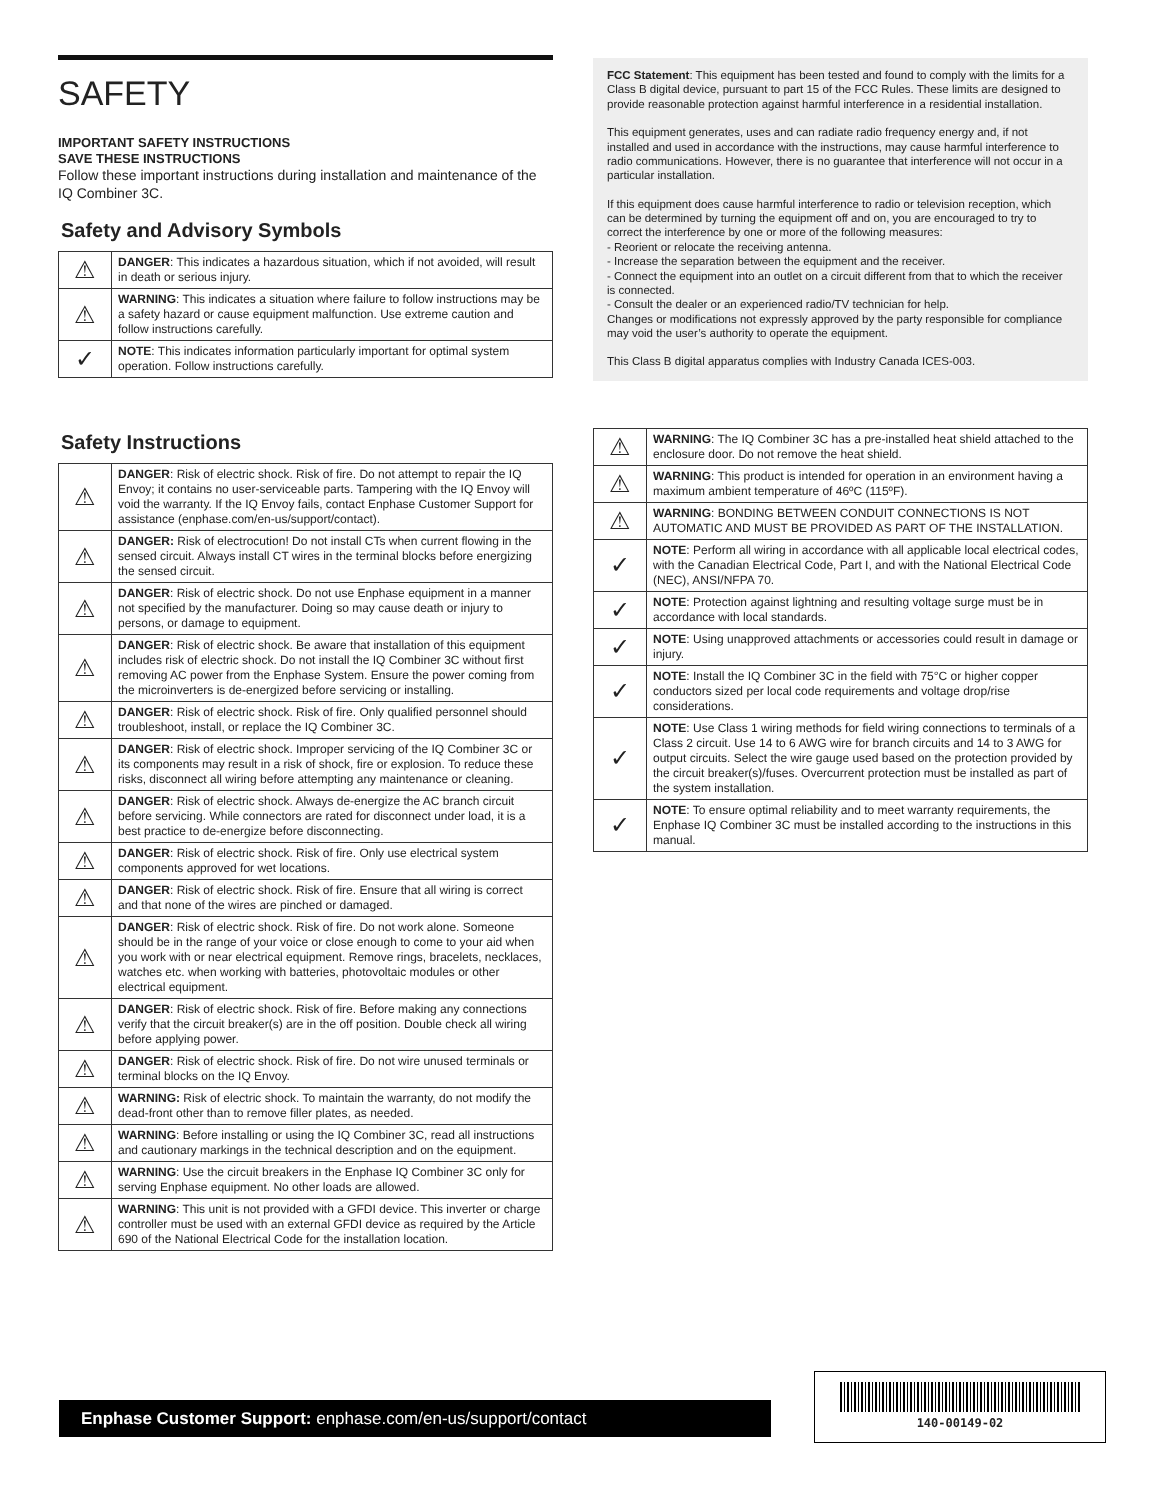SAFETY
IMPORTANT SAFETY INSTRUCTIONS
SAVE THESE INSTRUCTIONS
Follow these important instructions during installation and maintenance of the IQ Combiner 3C.
Safety and Advisory Symbols
| ⚠ | DANGER : This indicates a hazardous situation, which if not avoided, will result in death or serious injury. |
| ⚠ | WARNING : This indicates a situation where failure to follow instructions may be a safety hazard or cause equipment malfunction. Use extreme caution and follow instructions carefully. |
| ✓ | NOTE : This indicates information particularly important for optimal system operation. Follow instructions carefully. |
Safety Instructions
| ⚠ | DANGER : Risk of electric shock. Risk of fire. Do not attempt to repair the IQ Envoy; it contains no user-serviceable parts. Tampering with the IQ Envoy will void the warranty. If the IQ Envoy fails, contact Enphase Customer Support for assistance (enphase.com/en-us/support/contact). |
| ⚠ | DANGER: Risk of electrocution! Do not install CTs when current flowing in the sensed circuit. Always install CT wires in the terminal blocks before energizing the sensed circuit. |
| ⚠ | DANGER : Risk of electric shock. Do not use Enphase equipment in a manner not specified by the manufacturer. Doing so may cause death or injury to persons, or damage to equipment. |
| ⚠ | DANGER : Risk of electric shock. Be aware that installation of this equipment includes risk of electric shock. Do not install the IQ Combiner 3C without first removing AC power from the Enphase System. Ensure the power coming from the microinverters is de-energized before servicing or installing. |
| ⚠ | DANGER : Risk of electric shock. Risk of fire. Only qualified personnel should troubleshoot, install, or replace the IQ Combiner 3C. |
| ⚠ | DANGER : Risk of electric shock. Improper servicing of the IQ Combiner 3C or its components may result in a risk of shock, fire or explosion. To reduce these risks, disconnect all wiring before attempting any maintenance or cleaning. |
| ⚠ | DANGER : Risk of electric shock. Always de-energize the AC branch circuit before servicing. While connectors are rated for disconnect under load, it is a best practice to de-energize before disconnecting. |
| ⚠ | DANGER : Risk of electric shock. Risk of fire. Only use electrical system components approved for wet locations. |
| ⚠ | DANGER : Risk of electric shock. Risk of fire. Ensure that all wiring is correct and that none of the wires are pinched or damaged. |
| ⚠ | DANGER : Risk of electric shock. Risk of fire. Do not work alone. Someone should be in the range of your voice or close enough to come to your aid when you work with or near electrical equipment. Remove rings, bracelets, necklaces, watches etc. when working with batteries, photovoltaic modules or other electrical equipment. |
| ⚠ | DANGER : Risk of electric shock. Risk of fire. Before making any connections verify that the circuit breaker(s) are in the off position. Double check all wiring before applying power. |
| ⚠ | DANGER : Risk of electric shock. Risk of fire. Do not wire unused terminals or terminal blocks on the IQ Envoy. |
| ⚠ | WARNING: Risk of electric shock. To maintain the warranty, do not modify the dead-front other than to remove filler plates, as needed. |
| ⚠ | WARNING : Before installing or using the IQ Combiner 3C, read all instructions and cautionary markings in the technical description and on the equipment. |
| ⚠ | WARNING : Use the circuit breakers in the Enphase IQ Combiner 3C only for serving Enphase equipment. No other loads are allowed. |
| ⚠ | WARNING : This unit is not provided with a GFDI device. This inverter or charge controller must be used with an external GFDI device as required by the Article 690 of the National Electrical Code for the installation location. |
FCC Statement: This equipment has been tested and found to comply with the limits for a Class B digital device, pursuant to part 15 of the FCC Rules. These limits are designed to provide reasonable protection against harmful interference in a residential installation.
This equipment generates, uses and can radiate radio frequency energy and, if not installed and used in accordance with the instructions, may cause harmful interference to radio communications. However, there is no guarantee that interference will not occur in a particular installation.
If this equipment does cause harmful interference to radio or television reception, which can be determined by turning the equipment off and on, you are encouraged to try to correct the interference by one or more of the following measures:
- Reorient or relocate the receiving antenna.
- Increase the separation between the equipment and the receiver.
- Connect the equipment into an outlet on a circuit different from that to which the receiver is connected.
- Consult the dealer or an experienced radio/TV technician for help.
Changes or modifications not expressly approved by the party responsible for compliance may void the user’s authority to operate the equipment.
This Class B digital apparatus complies with Industry Canada ICES-003.
| ⚠ | WARNING : The IQ Combiner 3C has a pre-installed heat shield attached to the enclosure door. Do not remove the heat shield. |
| ⚠ | WARNING : This product is intended for operation in an environment having a maximum ambient temperature of 46ºC (115ºF). |
| ⚠ | WARNING : BONDING BETWEEN CONDUIT CONNECTIONS IS NOT AUTOMATIC AND MUST BE PROVIDED AS PART OF THE INSTALLATION. |
| ✓ | NOTE : Perform all wiring in accordance with all applicable local electrical codes, with the Canadian Electrical Code, Part I, and with the National Electrical Code (NEC), ANSI/NFPA 70. |
| ✓ | NOTE : Protection against lightning and resulting voltage surge must be in accordance with local standards. |
| ✓ | NOTE : Using unapproved attachments or accessories could result in damage or injury. |
| ✓ | NOTE : Install the IQ Combiner 3C in the field with 75°C or higher copper conductors sized per local code requirements and voltage drop/rise considerations. |
| ✓ | NOTE : Use Class 1 wiring methods for field wiring connections to terminals of a Class 2 circuit. Use 14 to 6 AWG wire for branch circuits and 14 to 3 AWG for output circuits. Select the wire gauge used based on the protection provided by the circuit breaker(s)/fuses. Overcurrent protection must be installed as part of the system installation. |
| ✓ | NOTE : To ensure optimal reliability and to meet warranty requirements, the Enphase IQ Combiner 3C must be installed according to the instructions in this manual. |
Enphase Customer Support: enphase.com/en-us/support/contact
140-00149-02